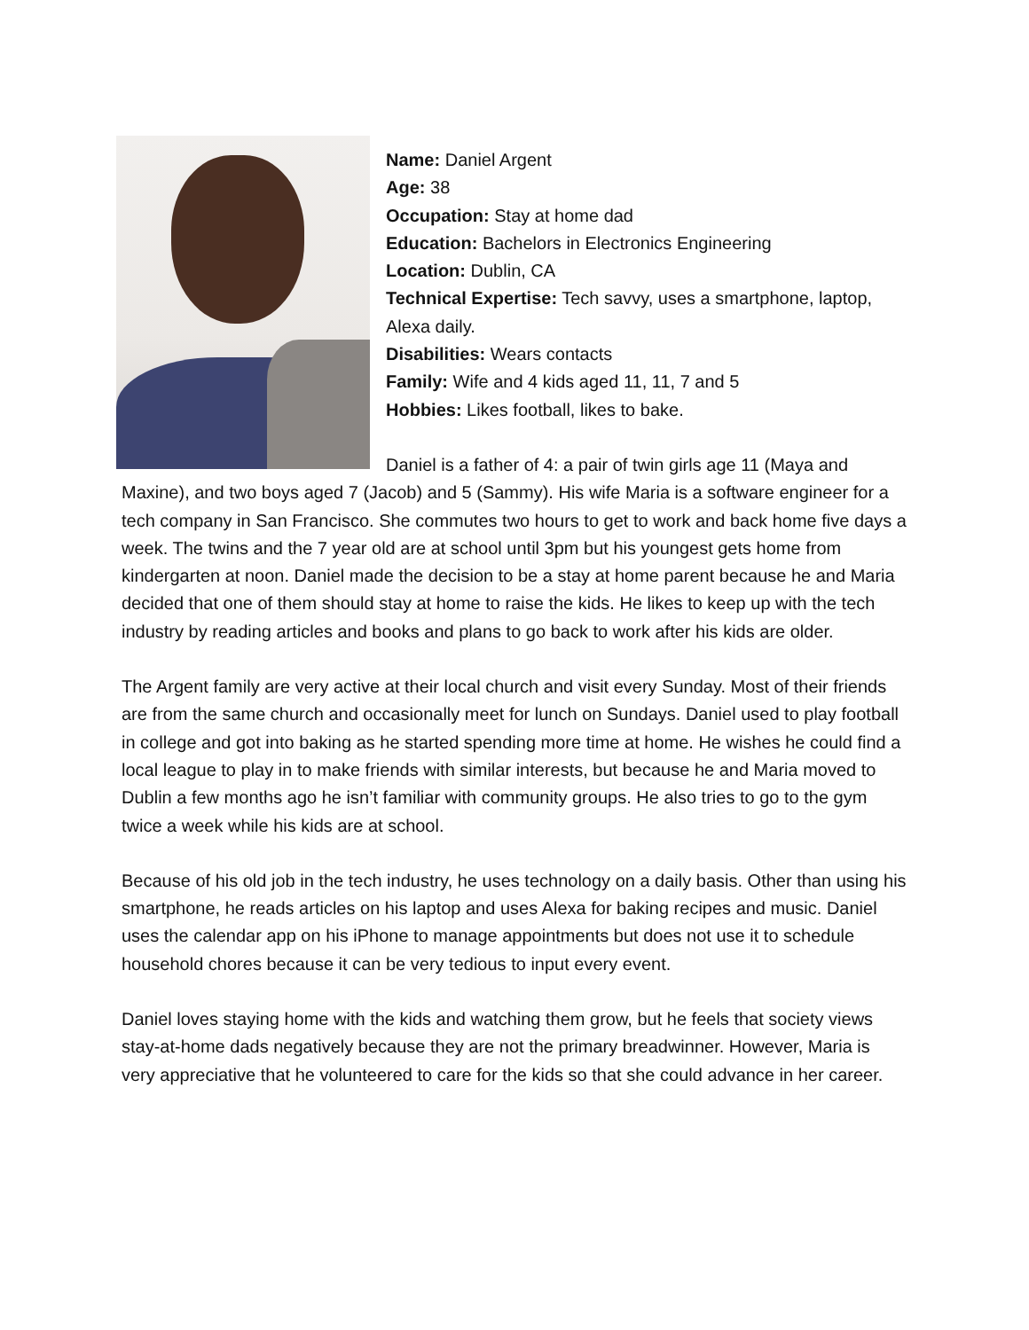Name: Daniel Argent
Age: 38
Occupation: Stay at home dad
Education: Bachelors in Electronics Engineering
Location: Dublin, CA
Technical Expertise: Tech savvy, uses a smartphone, laptop, Alexa daily.
Disabilities: Wears contacts
Family: Wife and 4 kids aged 11, 11, 7 and 5
Hobbies: Likes football, likes to bake.
Daniel is a father of 4: a pair of twin girls age 11 (Maya and Maxine), and two boys aged 7 (Jacob) and 5 (Sammy). His wife Maria is a software engineer for a tech company in San Francisco. She commutes two hours to get to work and back home five days a week. The twins and the 7 year old are at school until 3pm but his youngest gets home from kindergarten at noon. Daniel made the decision to be a stay at home parent because he and Maria decided that one of them should stay at home to raise the kids. He likes to keep up with the tech industry by reading articles and books and plans to go back to work after his kids are older.
The Argent family are very active at their local church and visit every Sunday. Most of their friends are from the same church and occasionally meet for lunch on Sundays. Daniel used to play football in college and got into baking as he started spending more time at home. He wishes he could find a local league to play in to make friends with similar interests, but because he and Maria moved to Dublin a few months ago he isn’t familiar with community groups. He also tries to go to the gym twice a week while his kids are at school.
Because of his old job in the tech industry, he uses technology on a daily basis. Other than using his smartphone, he reads articles on his laptop and uses Alexa for baking recipes and music. Daniel uses the calendar app on his iPhone to manage appointments but does not use it to schedule household chores because it can be very tedious to input every event.
Daniel loves staying home with the kids and watching them grow, but he feels that society views stay-at-home dads negatively because they are not the primary breadwinner. However, Maria is very appreciative that he volunteered to care for the kids so that she could advance in her career.